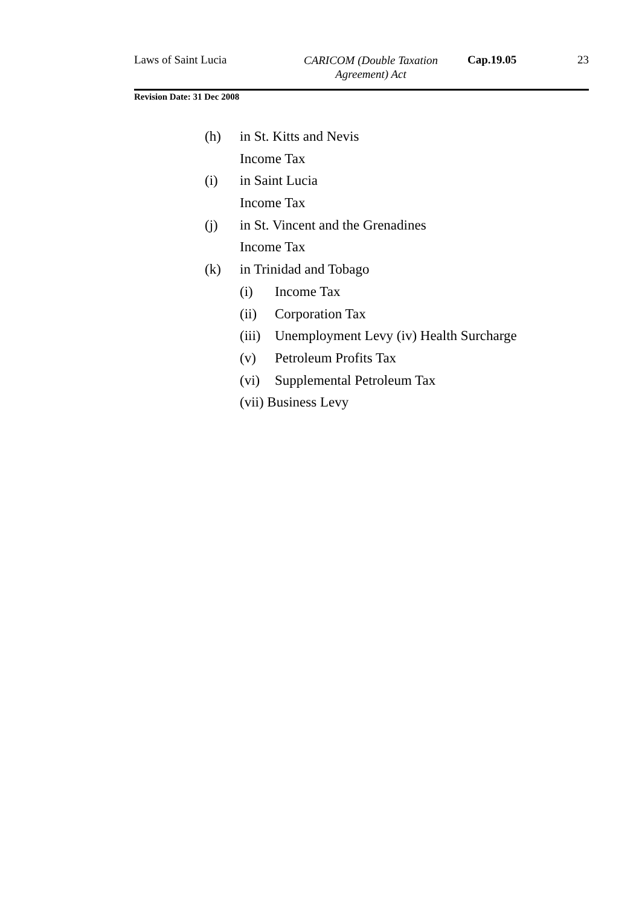Laws of Saint Lucia
CARICOM (Double Taxation
Agreement) Act
Cap.19.05 23
Revision Date: 31 Dec 2008
(h) in St. Kitts and Nevis
Income Tax
(i) in Saint Lucia
Income Tax
(j) in St. Vincent and the Grenadines
Income Tax
(k) in Trinidad and Tobago
(i) Income Tax
(ii) Corporation Tax
(iii) Unemployment Levy (iv) Health Surcharge
(v) Petroleum Profits Tax
(vi) Supplemental Petroleum Tax
(vii) Business Levy